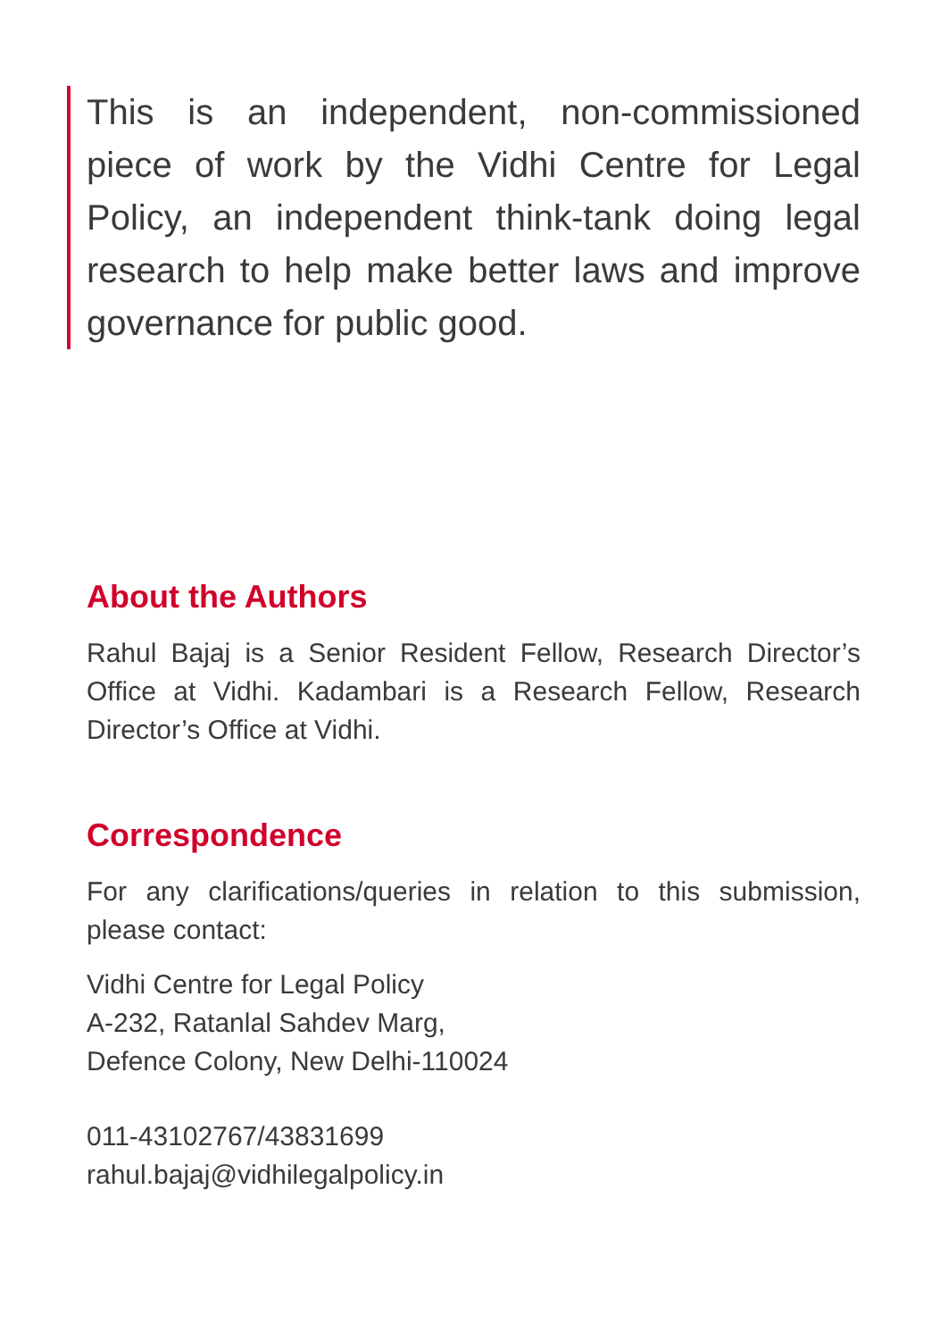This is an independent, non-commissioned piece of work by the Vidhi Centre for Legal Policy, an independent think-tank doing legal research to help make better laws and improve governance for public good.
About the Authors
Rahul Bajaj is a Senior Resident Fellow, Research Director’s Office at Vidhi. Kadambari is a Research Fellow, Research Director’s Office at Vidhi.
Correspondence
For any clarifications/queries in relation to this submission, please contact:
Vidhi Centre for Legal Policy
A-232, Ratanlal Sahdev Marg,
Defence Colony, New Delhi-110024
011-43102767/43831699
rahul.bajaj@vidhilegalpolicy.in